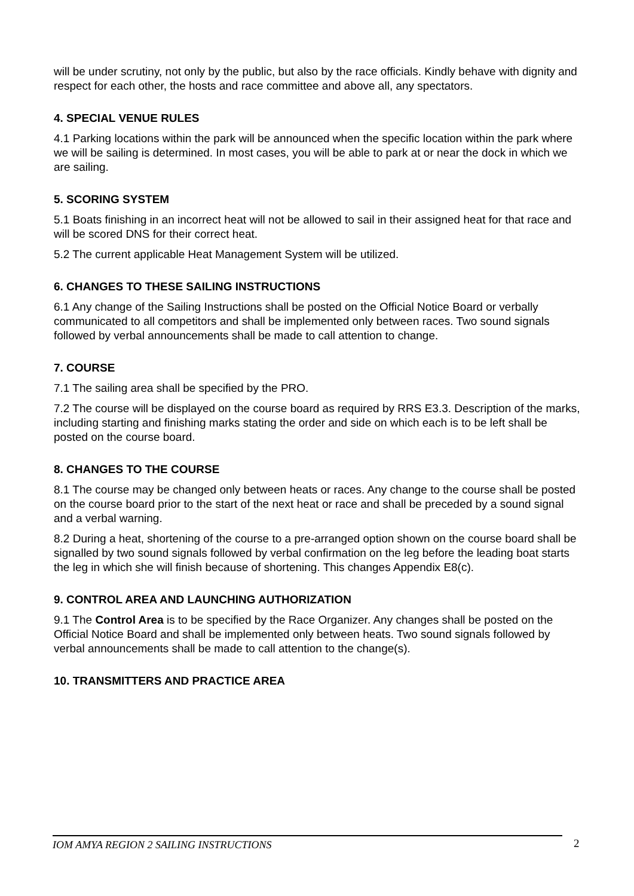will be under scrutiny, not only by the public, but also by the race officials. Kindly behave with dignity and respect for each other, the hosts and race committee and above all, any spectators.
4. SPECIAL VENUE RULES
4.1 Parking locations within the park will be announced when the specific location within the park where we will be sailing is determined. In most cases, you will be able to park at or near the dock in which we are sailing.
5. SCORING SYSTEM
5.1 Boats finishing in an incorrect heat will not be allowed to sail in their assigned heat for that race and will be scored DNS for their correct heat.
5.2 The current applicable Heat Management System will be utilized.
6. CHANGES TO THESE SAILING INSTRUCTIONS
6.1 Any change of the Sailing Instructions shall be posted on the Official Notice Board or verbally communicated to all competitors and shall be implemented only between races. Two sound signals followed by verbal announcements shall be made to call attention to change.
7. COURSE
7.1 The sailing area shall be specified by the PRO.
7.2 The course will be displayed on the course board as required by RRS E3.3. Description of the marks, including starting and finishing marks stating the order and side on which each is to be left shall be posted on the course board.
8. CHANGES TO THE COURSE
8.1 The course may be changed only between heats or races. Any change to the course shall be posted on the course board prior to the start of the next heat or race and shall be preceded by a sound signal and a verbal warning.
8.2 During a heat, shortening of the course to a pre-arranged option shown on the course board shall be signalled by two sound signals followed by verbal confirmation on the leg before the leading boat starts the leg in which she will finish because of shortening. This changes Appendix E8(c).
9. CONTROL AREA AND LAUNCHING AUTHORIZATION
9.1 The Control Area is to be specified by the Race Organizer. Any changes shall be posted on the Official Notice Board and shall be implemented only between heats. Two sound signals followed by verbal announcements shall be made to call attention to the change(s).
10. TRANSMITTERS AND PRACTICE AREA
IOM AMYA REGION 2 SAILING INSTRUCTIONS 2